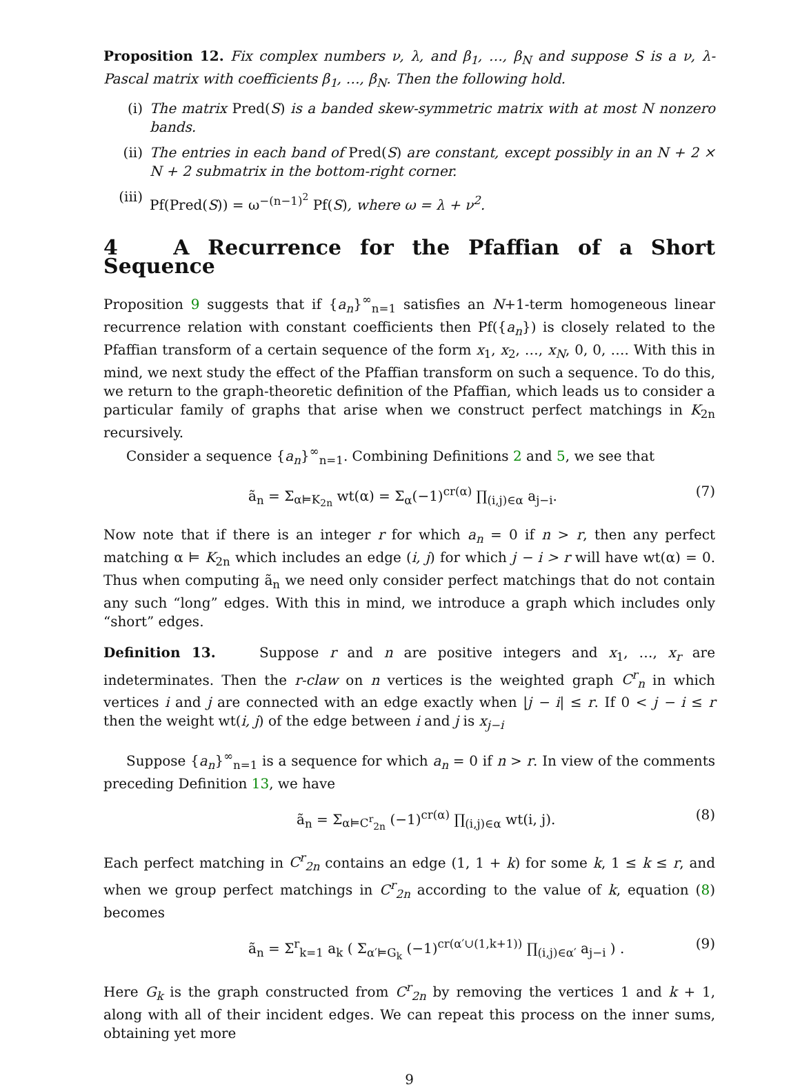Proposition 12. Fix complex numbers ν, λ, and β<sub>1</sub>, …, β<sub>N</sub> and suppose S is a ν, λ-Pascal matrix with coefficients β<sub>1</sub>, …, β<sub>N</sub>. Then the following hold.
(i) The matrix Pred(S) is a banded skew-symmetric matrix with at most N nonzero bands.
(ii) The entries in each band of Pred(S) are constant, except possibly in an N + 2 × N + 2 submatrix in the bottom-right corner.
(iii) Pf(Pred(S)) = ω<sup>−(n−1)<sup>2</sup></sup> Pf(S), where ω = λ + ν<sup>2</sup>.
4 A Recurrence for the Pfaffian of a Short Sequence
Proposition 9 suggests that if {a<sub>n</sub>}<sup>∞</sup><sub>n=1</sub> satisfies an N+1-term homogeneous linear recurrence relation with constant coefficients then Pf({a<sub>n</sub>}) is closely related to the Pfaffian transform of a certain sequence of the form x<sub>1</sub>, x<sub>2</sub>, …, x<sub>N</sub>, 0, 0, …. With this in mind, we next study the effect of the Pfaffian transform on such a sequence. To do this, we return to the graph-theoretic definition of the Pfaffian, which leads us to consider a particular family of graphs that arise when we construct perfect matchings in K<sub>2n</sub> recursively.
Consider a sequence {a<sub>n</sub>}<sup>∞</sup><sub>n=1</sub>. Combining Definitions 2 and 5, we see that
ã<sub>n</sub> = Σ<sub>α⊨K<sub>2n</sub></sub> wt(α) = Σ<sub>α</sub>(−1)<sup>cr(α)</sup> ∏<sub>(i,j)∈α</sub> a<sub>j−i</sub>. (7)
Now note that if there is an integer r for which a<sub>n</sub> = 0 if n > r, then any perfect matching α ⊨ K<sub>2n</sub> which includes an edge (i, j) for which j − i > r will have wt(α) = 0. Thus when computing ã<sub>n</sub> we need only consider perfect matchings that do not contain any such “long” edges. With this in mind, we introduce a graph which includes only “short” edges.
Definition 13. Suppose r and n are positive integers and x<sub>1</sub>, …, x<sub>r</sub> are indeterminates. Then the r-claw on n vertices is the weighted graph C<sup>r</sup><sub>n</sub> in which vertices i and j are connected with an edge exactly when |j − i| ≤ r. If 0 < j − i ≤ r then the weight wt(i, j) of the edge between i and j is x<sub>j−i</sub>
Suppose {a<sub>n</sub>}<sup>∞</sup><sub>n=1</sub> is a sequence for which a<sub>n</sub> = 0 if n > r. In view of the comments preceding Definition 13, we have
ã<sub>n</sub> = Σ<sub>α⊨C<sup>r</sup><sub>2n</sub></sub> (−1)<sup>cr(α)</sup> ∏<sub>(i,j)∈α</sub> wt(i, j). (8)
Each perfect matching in C<sup>r</sup><sub>2n</sub> contains an edge (1, 1 + k) for some k, 1 ≤ k ≤ r, and when we group perfect matchings in C<sup>r</sup><sub>2n</sub> according to the value of k, equation (8) becomes
ã<sub>n</sub> = Σ<sup>r</sup><sub>k=1</sub> a<sub>k</sub> ( Σ<sub>α′⊨G<sub>k</sub></sub> (−1)<sup>cr(α′∪(1,k+1))</sup> ∏<sub>(i,j)∈α′</sub> a<sub>j−i</sub> ) . (9)
Here G<sub>k</sub> is the graph constructed from C<sup>r</sup><sub>2n</sub> by removing the vertices 1 and k + 1, along with all of their incident edges. We can repeat this process on the inner sums, obtaining yet more
9